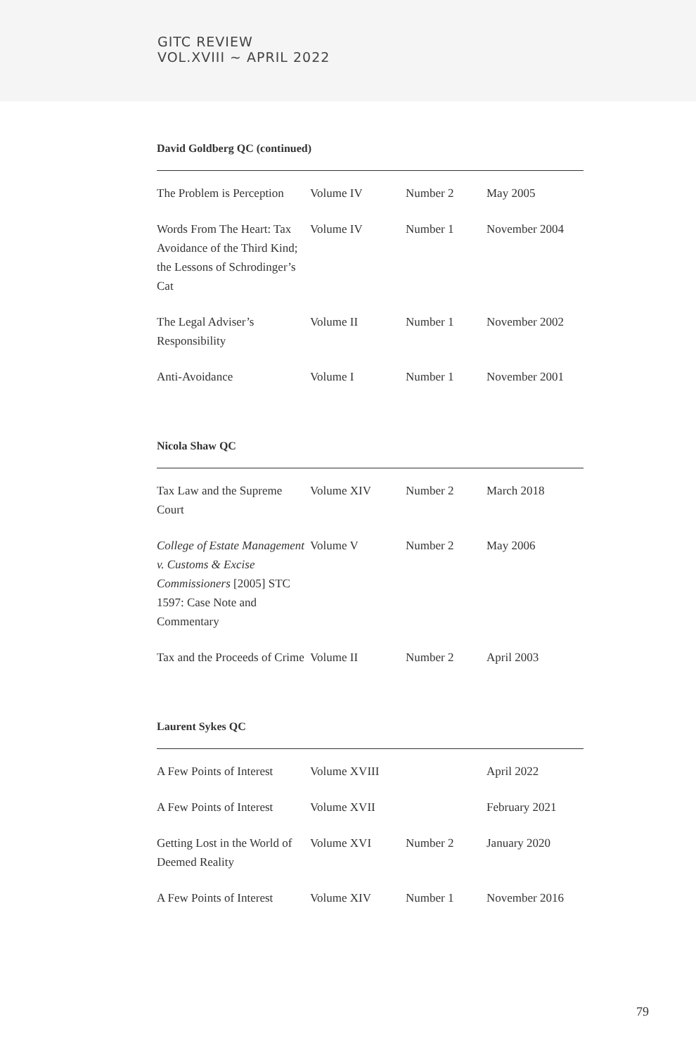GITC REVIEW
VOL.XVIII ~ APRIL 2022
David Goldberg QC (continued)
| The Problem is Perception | Volume IV | Number 2 | May 2005 |
| Words From The Heart: Tax Avoidance of the Third Kind; the Lessons of Schrodinger’s Cat | Volume IV | Number 1 | November 2004 |
| The Legal Adviser’s Responsibility | Volume II | Number 1 | November 2002 |
| Anti-Avoidance | Volume I | Number 1 | November 2001 |
Nicola Shaw QC
| Tax Law and the Supreme Court | Volume XIV | Number 2 | March 2018 |
| College of Estate Management v. Customs & Excise Commissioners [2005] STC 1597: Case Note and Commentary | Volume V | Number 2 | May 2006 |
| Tax and the Proceeds of Crime | Volume II | Number 2 | April 2003 |
Laurent Sykes QC
| A Few Points of Interest | Volume XVIII | | April 2022 |
| A Few Points of Interest | Volume XVII | | February 2021 |
| Getting Lost in the World of Deemed Reality | Volume XVI | Number 2 | January 2020 |
| A Few Points of Interest | Volume XIV | Number 1 | November 2016 |
79